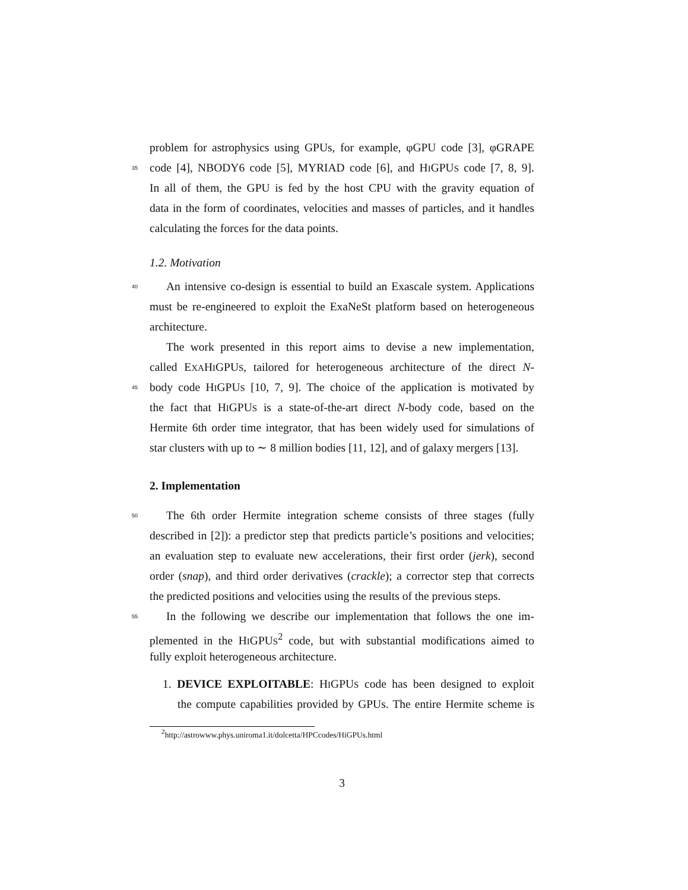problem for astrophysics using GPUs, for example, φGPU code [3], φGRAPE
35
code [4], NBODY6 code [5], MYRIAD code [6], and HIGPUS code [7, 8, 9].
In all of them, the GPU is fed by the host CPU with the gravity equation of
data in the form of coordinates, velocities and masses of particles, and it handles
calculating the forces for the data points.
1.2. Motivation
40
An intensive co-design is essential to build an Exascale system. Applications
must be re-engineered to exploit the ExaNeSt platform based on heterogeneous
architecture.
The work presented in this report aims to devise a new implementation,
called EXAHIGPUS, tailored for heterogeneous architecture of the direct N-
45
body code HIGPUS [10, 7, 9]. The choice of the application is motivated by
the fact that HIGPUS is a state-of-the-art direct N-body code, based on the
Hermite 6th order time integrator, that has been widely used for simulations of
star clusters with up to ∼ 8 million bodies [11, 12], and of galaxy mergers [13].
2. Implementation
50
The 6th order Hermite integration scheme consists of three stages (fully
described in [2]): a predictor step that predicts particle’s positions and velocities;
an evaluation step to evaluate new accelerations, their first order (jerk), second
order (snap), and third order derivatives (crackle); a corrector step that corrects
the predicted positions and velocities using the results of the previous steps.
55
In the following we describe our implementation that follows the one im-
plemented in the HIGPUS<sup>2</sup> code, but with substantial modifications aimed to
fully exploit heterogeneous architecture.
1. DEVICE EXPLOITABLE: HIGPUS code has been designed to exploit
the compute capabilities provided by GPUs. The entire Hermite scheme is
<sup>2</sup> http://astrowww.phys.uniroma1.it/dolcetta/HPCcodes/HiGPUs.html
3